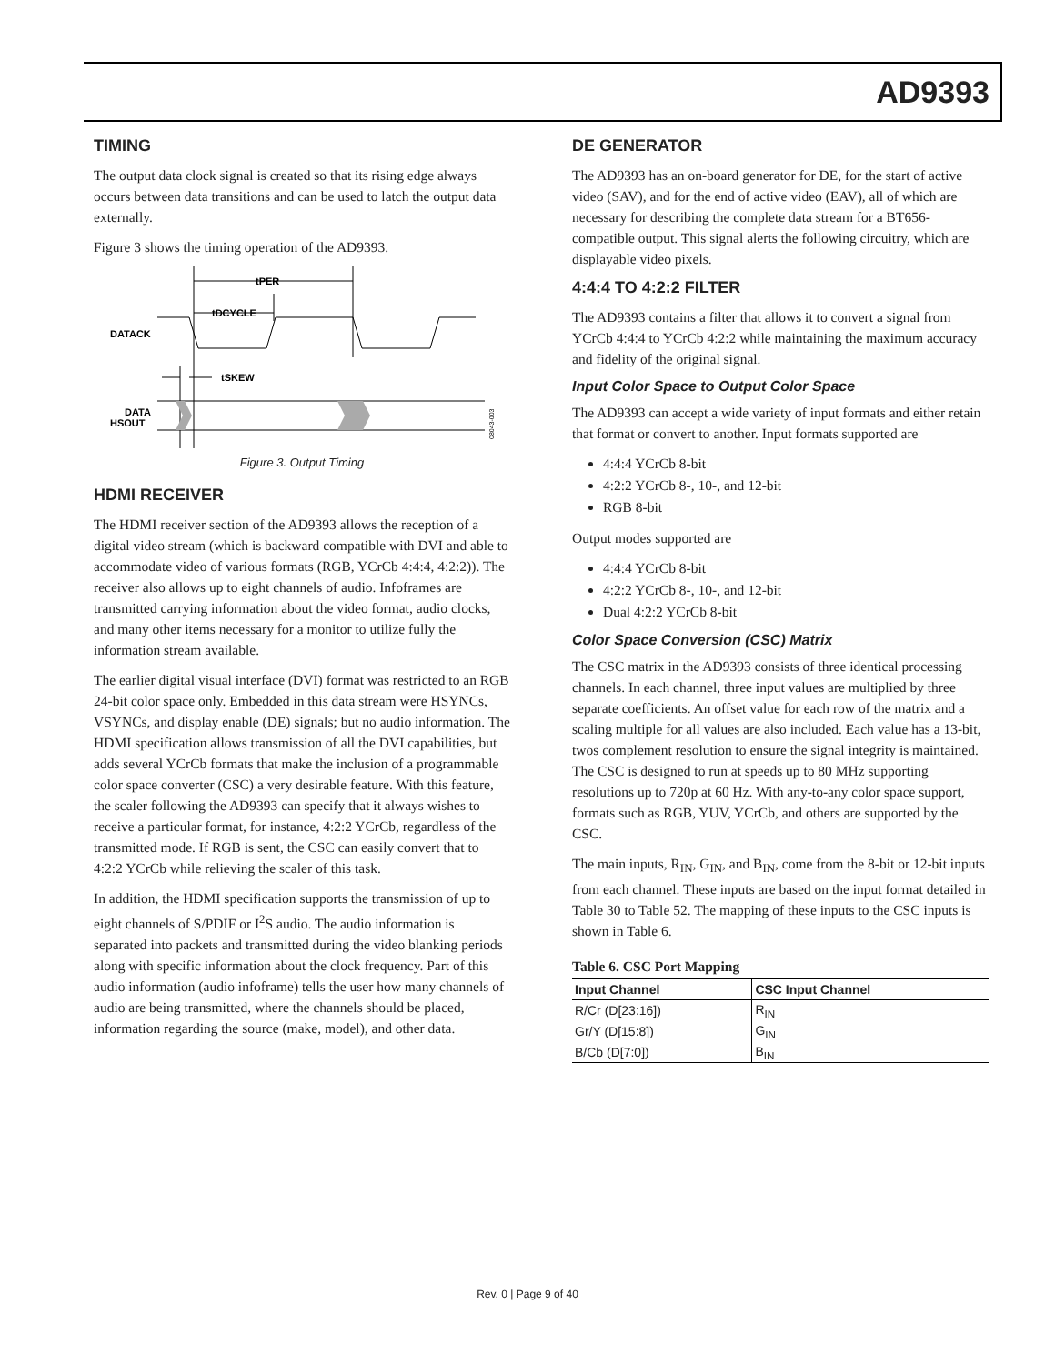AD9393
TIMING
The output data clock signal is created so that its rising edge always occurs between data transitions and can be used to latch the output data externally.
Figure 3 shows the timing operation of the AD9393.
tPER
tDCYCLE
DATACK
tSKEW
DATA
HSOUT
08043-003
Figure 3. Output Timing
HDMI RECEIVER
The HDMI receiver section of the AD9393 allows the reception of a digital video stream (which is backward compatible with DVI and able to accommodate video of various formats (RGB, YCrCb 4:4:4, 4:2:2)). The receiver also allows up to eight channels of audio. Infoframes are transmitted carrying information about the video format, audio clocks, and many other items necessary for a monitor to utilize fully the information stream available.
The earlier digital visual interface (DVI) format was restricted to an RGB 24-bit color space only. Embedded in this data stream were HSYNCs, VSYNCs, and display enable (DE) signals; but no audio information. The HDMI specification allows transmission of all the DVI capabilities, but adds several YCrCb formats that make the inclusion of a programmable color space converter (CSC) a very desirable feature. With this feature, the scaler following the AD9393 can specify that it always wishes to receive a particular format, for instance, 4:2:2 YCrCb, regardless of the transmitted mode. If RGB is sent, the CSC can easily convert that to 4:2:2 YCrCb while relieving the scaler of this task.
In addition, the HDMI specification supports the transmission of up to eight channels of S/PDIF or I<sup>2</sup>S audio. The audio information is separated into packets and transmitted during the video blanking periods along with specific information about the clock frequency. Part of this audio information (audio infoframe) tells the user how many channels of audio are being transmitted, where the channels should be placed, information regarding the source (make, model), and other data.
DE GENERATOR
The AD9393 has an on-board generator for DE, for the start of active video (SAV), and for the end of active video (EAV), all of which are necessary for describing the complete data stream for a BT656-compatible output. This signal alerts the following circuitry, which are displayable video pixels.
4:4:4 TO 4:2:2 FILTER
The AD9393 contains a filter that allows it to convert a signal from YCrCb 4:4:4 to YCrCb 4:2:2 while maintaining the maximum accuracy and fidelity of the original signal.
Input Color Space to Output Color Space
The AD9393 can accept a wide variety of input formats and either retain that format or convert to another. Input formats supported are
4:4:4 YCrCb 8-bit
4:2:2 YCrCb 8-, 10-, and 12-bit
RGB 8-bit
Output modes supported are
4:4:4 YCrCb 8-bit
4:2:2 YCrCb 8-, 10-, and 12-bit
Dual 4:2:2 YCrCb 8-bit
Color Space Conversion (CSC) Matrix
The CSC matrix in the AD9393 consists of three identical processing channels. In each channel, three input values are multiplied by three separate coefficients. An offset value for each row of the matrix and a scaling multiple for all values are also included. Each value has a 13-bit, twos complement resolution to ensure the signal integrity is maintained. The CSC is designed to run at speeds up to 80 MHz supporting resolutions up to 720p at 60 Hz. With any-to-any color space support, formats such as RGB, YUV, YCrCb, and others are supported by the CSC.
The main inputs, R<sub>IN</sub>, G<sub>IN</sub>, and B<sub>IN</sub>, come from the 8-bit or 12-bit inputs from each channel. These inputs are based on the input format detailed in Table 30 to Table 52. The mapping of these inputs to the CSC inputs is shown in Table 6.
Table 6. CSC Port Mapping
| Input Channel | CSC Input Channel |
| --- | --- |
| R/Cr (D[23:16]) | R<sub>IN</sub> |
| Gr/Y (D[15:8]) | G<sub>IN</sub> |
| B/Cb (D[7:0]) | B<sub>IN</sub> |
Rev. 0 | Page 9 of 40